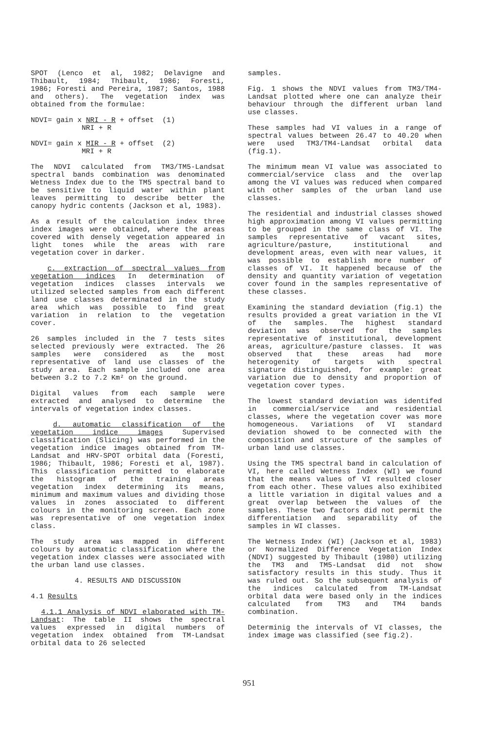SPOT (Lenco et al, 1982; Delavigne and Thibault, 1984; Thibault, 1986; Foresti, 1986; Foresti and Pereira, 1987; Santos, 1988 and others). The vegetation index was obtained from the formulae:
NDVI= gain x NRI - R + offset (1) NRI + R
NDVI= gain x MIR - R + offset (2) MRI + R
The NDVI calculated from TM3/TM5-Landsat spectral bands combination was denominated Wetness Index due to the TM5 spectral band to be sensitive to liquid water within plant leaves permitting to describe better the canopy hydric contents (Jackson et al, 1983).
As a result of the calculation index three index images were obtained, where the areas covered with densely vegetation appeared in light tones while the areas with rare vegetation cover in darker.
c. extraction of spectral values from vegetation indices In determination of vegetation indices classes intervals we utilized selected samples from each different land use classes determinated in the study area which was possible to find great variation in relation to the vegetation cover.
26 samples included in the 7 tests sites selected previously were extracted. The 26 samples were considered as the most representative of land use classes of the study area. Each sample included one area between 3.2 to 7.2 Km² on the ground.
Digital values from each sample were extracted and analysed to determine the intervals of vegetation index classes.
d. automatic classification of the vegetation indice images Supervised classification (Slicing) was performed in the vegetation indice images obtained from TM-Landsat and HRV-SPOT orbital data (Foresti, 1986; Thibault, 1986; Foresti et al, 1987). This classification permitted to elaborate the histogram of the training areas vegetation index determining its means, minimum and maximum values and dividing those values in zones associated to different colours in the monitoring screen. Each zone was representative of one vegetation index class.
The study area was mapped in different colours by automatic classification where the vegetation index classes were associated with the urban land use classes.
4. RESULTS AND DISCUSSION
4.1 Results
4.1.1 Analysis of NDVI elaborated with TM-Landsat: The table II shows the spectral values expressed in digital numbers of vegetation index obtained from TM-Landsat orbital data to 26 selected
samples.
Fig. 1 shows the NDVI values from TM3/TM4-Landsat plotted where one can analyze their behaviour through the different urban land use classes.
These samples had VI values in a range of spectral values between 26.47 to 40.20 when were used TM3/TM4-Landsat orbital data (fig.1).
The minimum mean VI value was associated to commercial/service class and the overlap among the VI values was reduced when compared with other samples of the urban land use classes.
The residential and industrial classes showed high approximation among VI values permitting to be grouped in the same class of VI. The samples representative of vacant sites, agriculture/pasture, institutional and development areas, even with near values, it was possible to establish more number of classes of VI. It happened because of the density and quantity variation of vegetation cover found in the samples representative of these classes.
Examining the standard deviation (fig.1) the results provided a great variation in the VI of the samples. The highest standard deviation was observed for the samples representative of institutional, development areas, agriculture/pasture classes. It was observed that these areas had more heterogenity of targets with spectral signature distinguished, for example: great variation due to density and proportion of vegetation cover types.
The lowest standard deviation was identifed in commercial/service and residential classes, where the vegetation cover was more homogeneous. Variations of VI standard deviation showed to be connected with the composition and structure of the samples of urban land use classes.
Using the TM5 spectral band in calculation of VI, here called Wetness Index (WI) we found that the means values of VI resulted closer from each other. These values also exihibited a little variation in digital values and a great overlap between the values of the samples. These two factors did not permit the differentiation and separability of the samples in WI classes.
The Wetness Index (WI) (Jackson et al, 1983) or Normalized Difference Vegetation Index (NDVI) suggested by Thibault (1980) utilizing the TM3 and TM5-Landsat did not show satisfactory results in this study. Thus it was ruled out. So the subsequent analysis of the indices calculated from TM-Landsat orbital data were based only in the indices calculated from TM3 and TM4 bands combination.
Determinig the intervals of VI classes, the index image was classified (see fig.2).
951